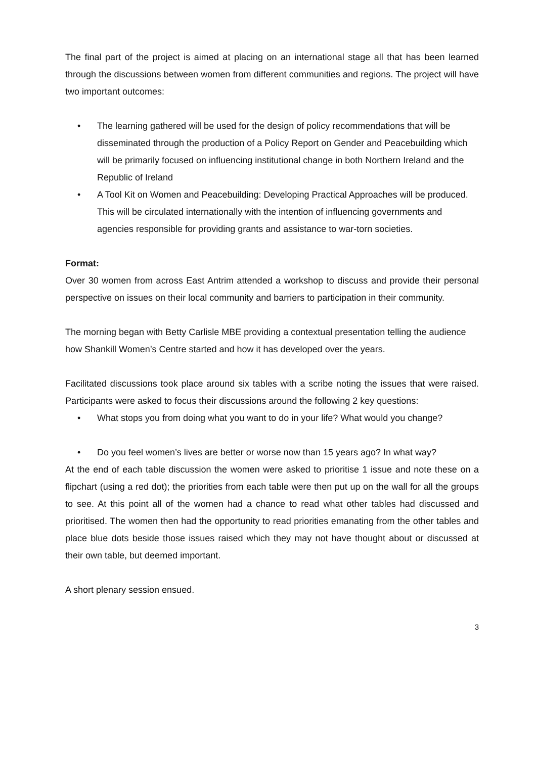The final part of the project is aimed at placing on an international stage all that has been learned through the discussions between women from different communities and regions. The project will have two important outcomes:
• The learning gathered will be used for the design of policy recommendations that will be disseminated through the production of a Policy Report on Gender and Peacebuilding which will be primarily focused on influencing institutional change in both Northern Ireland and the Republic of Ireland
• A Tool Kit on Women and Peacebuilding: Developing Practical Approaches will be produced. This will be circulated internationally with the intention of influencing governments and agencies responsible for providing grants and assistance to war-torn societies.
Format:
Over 30 women from across East Antrim attended a workshop to discuss and provide their personal perspective on issues on their local community and barriers to participation in their community.
The morning began with Betty Carlisle MBE providing a contextual presentation telling the audience how Shankill Women’s Centre started and how it has developed over the years.
Facilitated discussions took place around six tables with a scribe noting the issues that were raised. Participants were asked to focus their discussions around the following 2 key questions:
• What stops you from doing what you want to do in your life? What would you change?
• Do you feel women’s lives are better or worse now than 15 years ago? In what way?
At the end of each table discussion the women were asked to prioritise 1 issue and note these on a flipchart (using a red dot); the priorities from each table were then put up on the wall for all the groups to see. At this point all of the women had a chance to read what other tables had discussed and prioritised. The women then had the opportunity to read priorities emanating from the other tables and place blue dots beside those issues raised which they may not have thought about or discussed at their own table, but deemed important.
A short plenary session ensued.
3